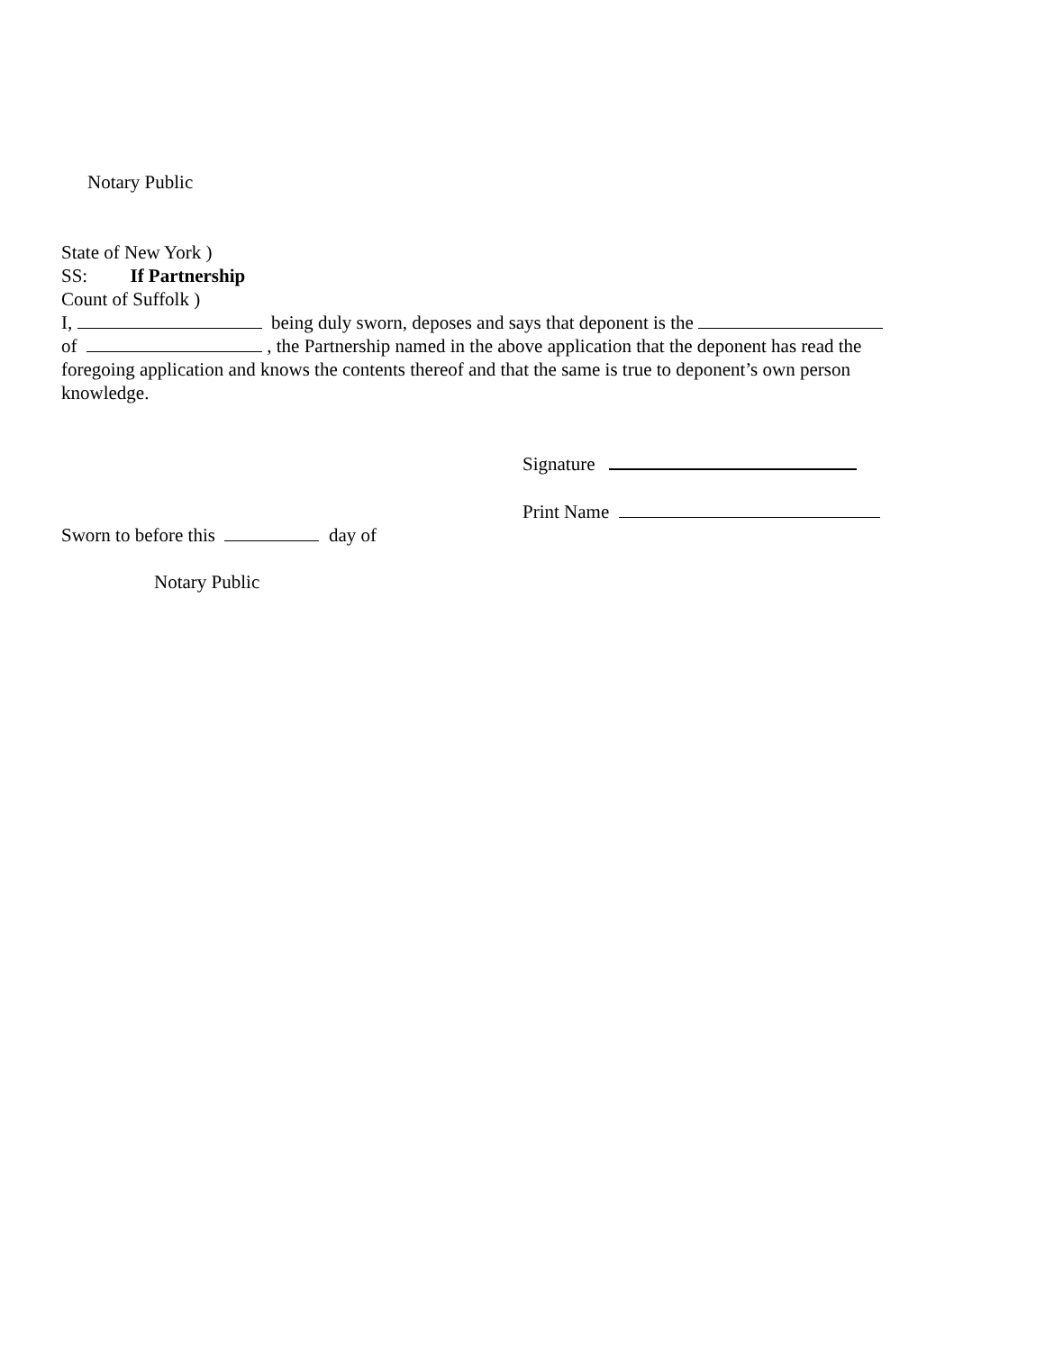Notary Public
State of New York )
SS: If Partnership
Count of Suffolk )
I, being duly sworn, deposes and says that deponent is the
of , the Partnership named in the above application that the deponent has read the foregoing application and knows the contents thereof and that the same is true to deponent’s own person knowledge.
Signature
Print Name
Sworn to before this day of
Notary Public